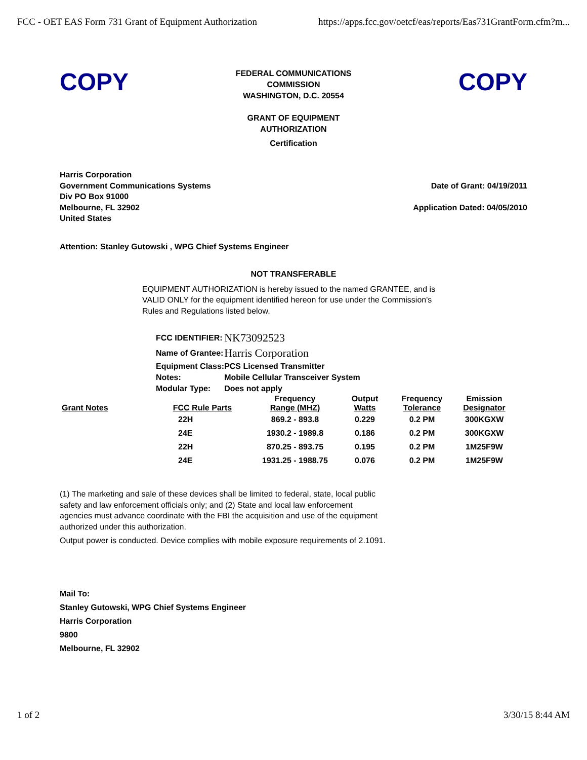FCC - OET EAS Form 731 Grant of Equipment Authorization https://apps.fcc.gov/oetcf/eas/reports/Eas731GrantForm.cfm?m...
COPY
FEDERAL COMMUNICATIONS
COMMISSION
WASHINGTON, D.C. 20554
GRANT OF EQUIPMENT
AUTHORIZATION
Certification
COPY
Harris Corporation
Government Communications Systems
Div PO Box 91000
Melbourne, FL 32902
United States
Date of Grant: 04/19/2011
Application Dated: 04/05/2010
Attention: Stanley Gutowski , WPG Chief Systems Engineer
NOT TRANSFERABLE
EQUIPMENT AUTHORIZATION is hereby issued to the named GRANTEE, and is VALID ONLY for the equipment identified hereon for use under the Commission's Rules and Regulations listed below.
| FCC IDENTIFIER: | NK73092523 |
| Name of Grantee: | Harris Corporation |
| Equipment Class: | PCS Licensed Transmitter |
| Notes: | Mobile Cellular Transceiver System |
| Modular Type: | Does not apply |
| Grant Notes | FCC Rule Parts | Frequency Range (MHZ) | Output Watts | Frequency Tolerance | Emission Designator |
| --- | --- | --- | --- | --- | --- |
| | 22H | 869.2 - 893.8 | 0.229 | 0.2 PM | 300KGXW |
| | 24E | 1930.2 - 1989.8 | 0.186 | 0.2 PM | 300KGXW |
| | 22H | 870.25 - 893.75 | 0.195 | 0.2 PM | 1M25F9W |
| | 24E | 1931.25 - 1988.75 | 0.076 | 0.2 PM | 1M25F9W |
(1) The marketing and sale of these devices shall be limited to federal, state, local public safety and law enforcement officials only; and (2) State and local law enforcement agencies must advance coordinate with the FBI the acquisition and use of the equipment authorized under this authorization.
Output power is conducted. Device complies with mobile exposure requirements of 2.1091.
Mail To:
Stanley Gutowski, WPG Chief Systems Engineer
Harris Corporation
9800
Melbourne, FL 32902
1 of 2 3/30/15 8:44 AM